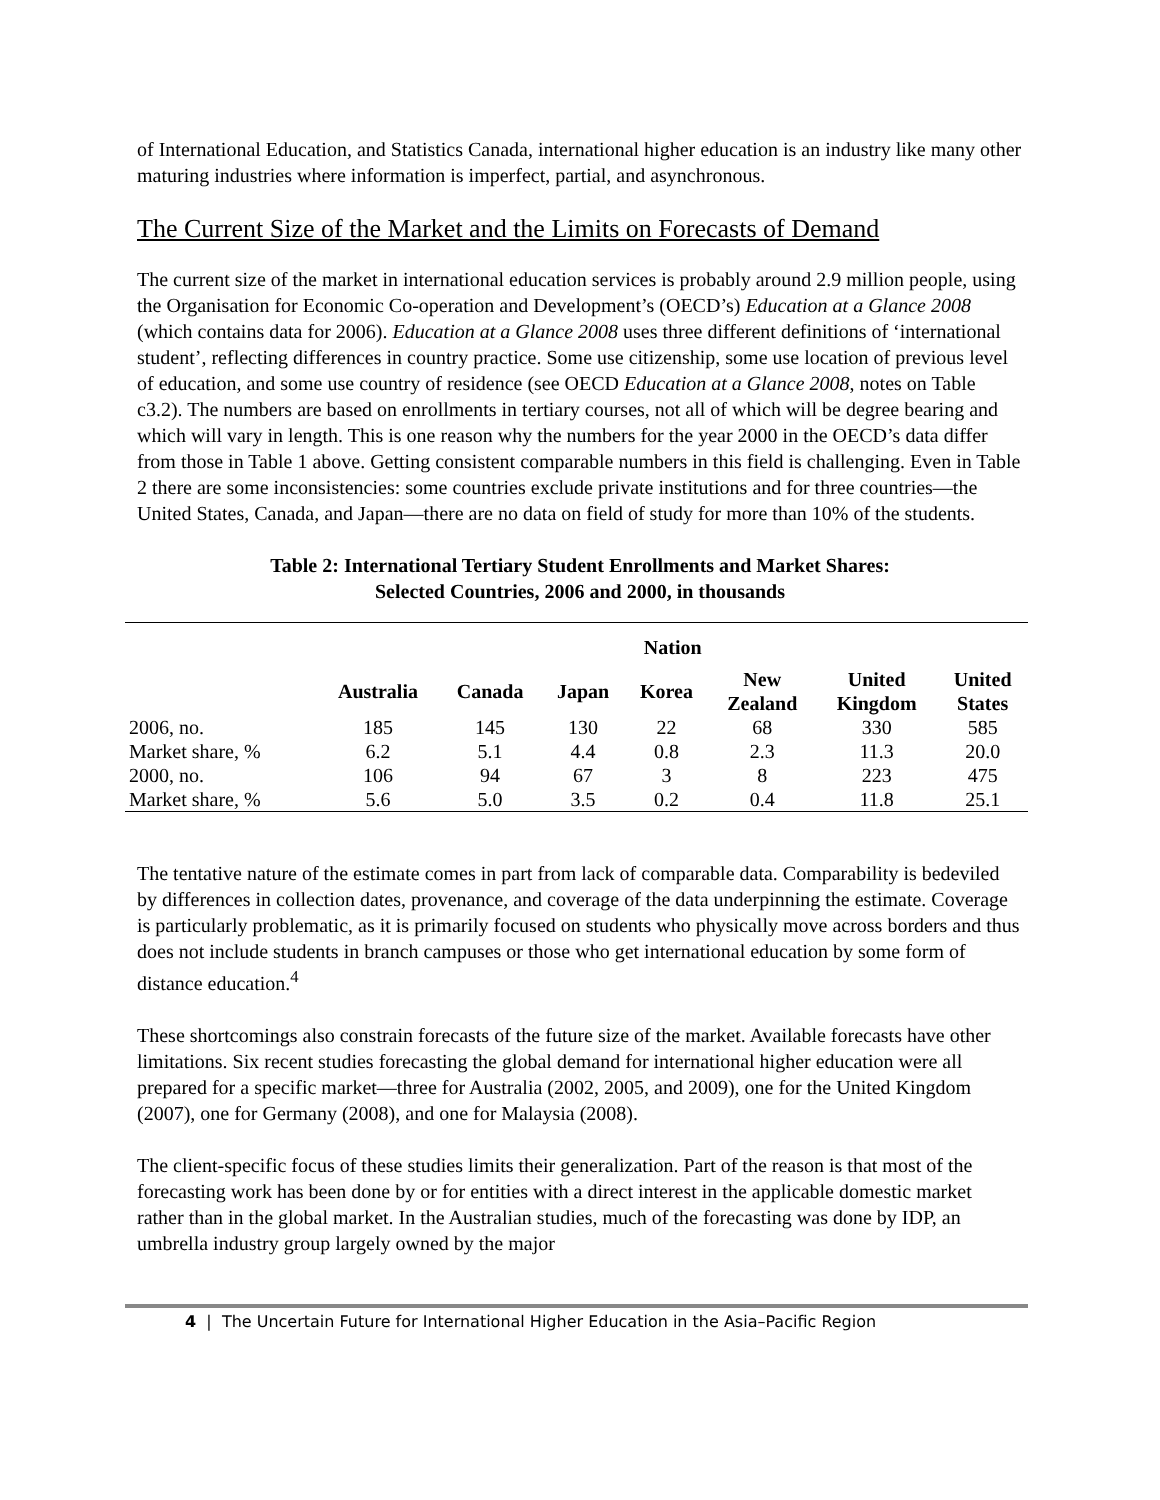of International Education, and Statistics Canada, international higher education is an industry like many other maturing industries where information is imperfect, partial, and asynchronous.
The Current Size of the Market and the Limits on Forecasts of Demand
The current size of the market in international education services is probably around 2.9 million people, using the Organisation for Economic Co-operation and Development’s (OECD’s) Education at a Glance 2008 (which contains data for 2006). Education at a Glance 2008 uses three different definitions of ‘international student’, reflecting differences in country practice. Some use citizenship, some use location of previous level of education, and some use country of residence (see OECD Education at a Glance 2008, notes on Table c3.2). The numbers are based on enrollments in tertiary courses, not all of which will be degree bearing and which will vary in length. This is one reason why the numbers for the year 2000 in the OECD’s data differ from those in Table 1 above. Getting consistent comparable numbers in this field is challenging. Even in Table 2 there are some inconsistencies: some countries exclude private institutions and for three countries—the United States, Canada, and Japan—there are no data on field of study for more than 10% of the students.
Table 2: International Tertiary Student Enrollments and Market Shares:
Selected Countries, 2006 and 2000, in thousands
| | Nation | | | | | | |
| --- | --- | --- | --- | --- | --- | --- | --- |
| | Australia | Canada | Japan | Korea | New Zealand | United Kingdom | United States |
| 2006, no. | 185 | 145 | 130 | 22 | 68 | 330 | 585 |
| Market share, % | 6.2 | 5.1 | 4.4 | 0.8 | 2.3 | 11.3 | 20.0 |
| 2000, no. | 106 | 94 | 67 | 3 | 8 | 223 | 475 |
| Market share, % | 5.6 | 5.0 | 3.5 | 0.2 | 0.4 | 11.8 | 25.1 |
The tentative nature of the estimate comes in part from lack of comparable data. Comparability is bedeviled by differences in collection dates, provenance, and coverage of the data underpinning the estimate. Coverage is particularly problematic, as it is primarily focused on students who physically move across borders and thus does not include students in branch campuses or those who get international education by some form of distance education.<sup>4</sup>
These shortcomings also constrain forecasts of the future size of the market. Available forecasts have other limitations. Six recent studies forecasting the global demand for international higher education were all prepared for a specific market—three for Australia (2002, 2005, and 2009), one for the United Kingdom (2007), one for Germany (2008), and one for Malaysia (2008).
The client-specific focus of these studies limits their generalization. Part of the reason is that most of the forecasting work has been done by or for entities with a direct interest in the applicable domestic market rather than in the global market. In the Australian studies, much of the forecasting was done by IDP, an umbrella industry group largely owned by the major
4 | The Uncertain Future for International Higher Education in the Asia–Pacific Region